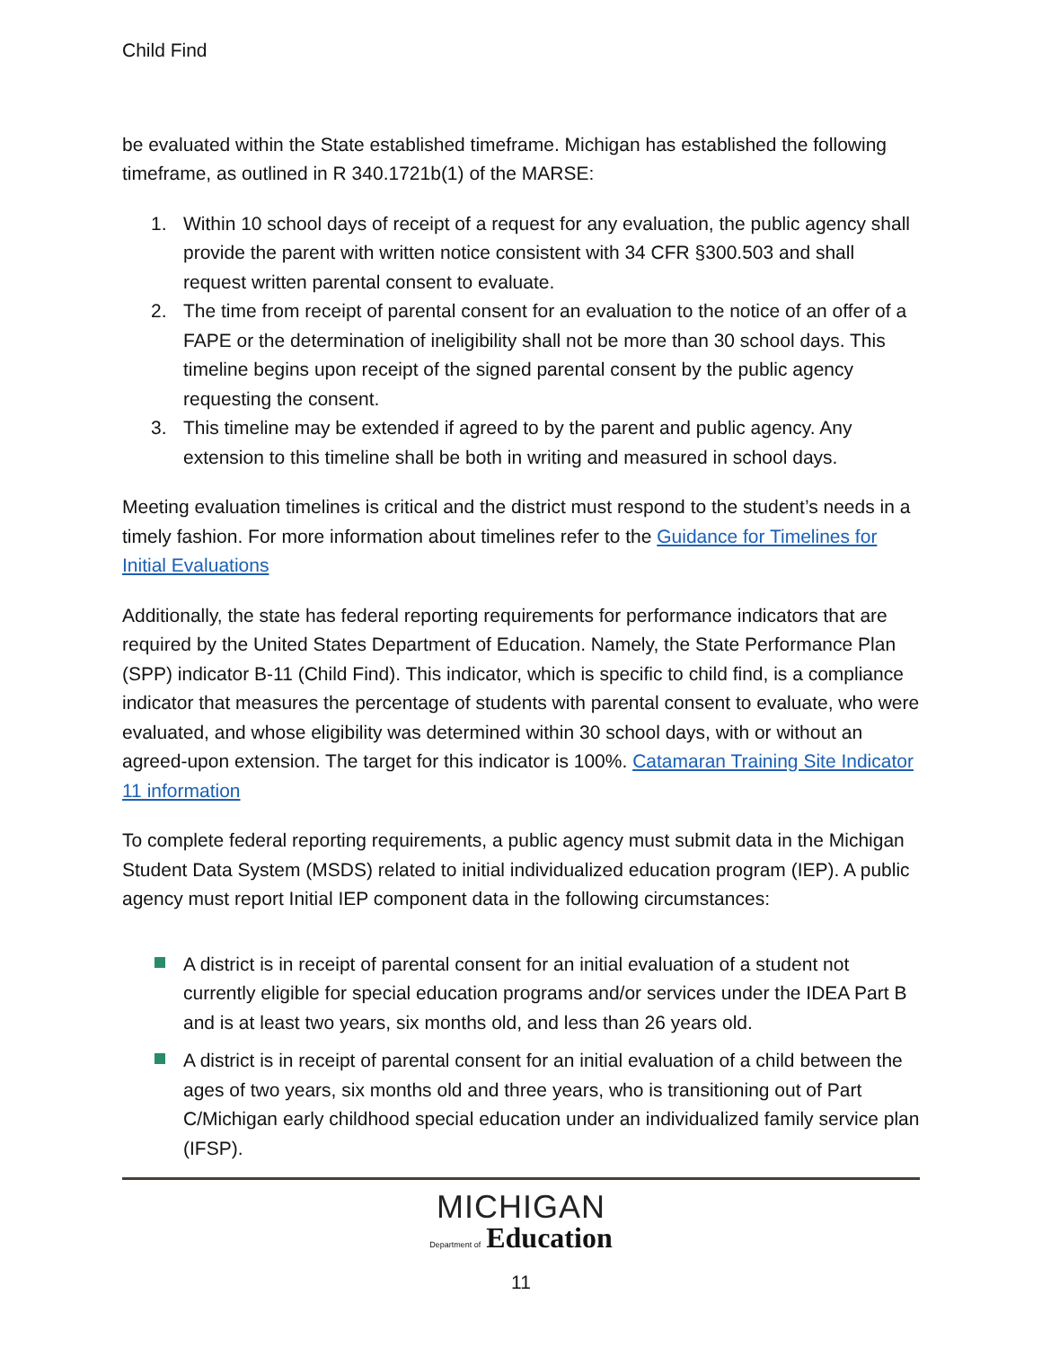Child Find
be evaluated within the State established timeframe. Michigan has established the following timeframe, as outlined in R 340.1721b(1) of the MARSE:
1. Within 10 school days of receipt of a request for any evaluation, the public agency shall provide the parent with written notice consistent with 34 CFR §300.503 and shall request written parental consent to evaluate.
2. The time from receipt of parental consent for an evaluation to the notice of an offer of a FAPE or the determination of ineligibility shall not be more than 30 school days. This timeline begins upon receipt of the signed parental consent by the public agency requesting the consent.
3. This timeline may be extended if agreed to by the parent and public agency. Any extension to this timeline shall be both in writing and measured in school days.
Meeting evaluation timelines is critical and the district must respond to the student’s needs in a timely fashion. For more information about timelines refer to the Guidance for Timelines for Initial Evaluations
Additionally, the state has federal reporting requirements for performance indicators that are required by the United States Department of Education. Namely, the State Performance Plan (SPP) indicator B-11 (Child Find). This indicator, which is specific to child find, is a compliance indicator that measures the percentage of students with parental consent to evaluate, who were evaluated, and whose eligibility was determined within 30 school days, with or without an agreed-upon extension. The target for this indicator is 100%. Catamaran Training Site Indicator 11 information
To complete federal reporting requirements, a public agency must submit data in the Michigan Student Data System (MSDS) related to initial individualized education program (IEP). A public agency must report Initial IEP component data in the following circumstances:
A district is in receipt of parental consent for an initial evaluation of a student not currently eligible for special education programs and/or services under the IDEA Part B and is at least two years, six months old, and less than 26 years old.
A district is in receipt of parental consent for an initial evaluation of a child between the ages of two years, six months old and three years, who is transitioning out of Part C/Michigan early childhood special education under an individualized family service plan (IFSP).
MICHIGAN
Department of Education
11